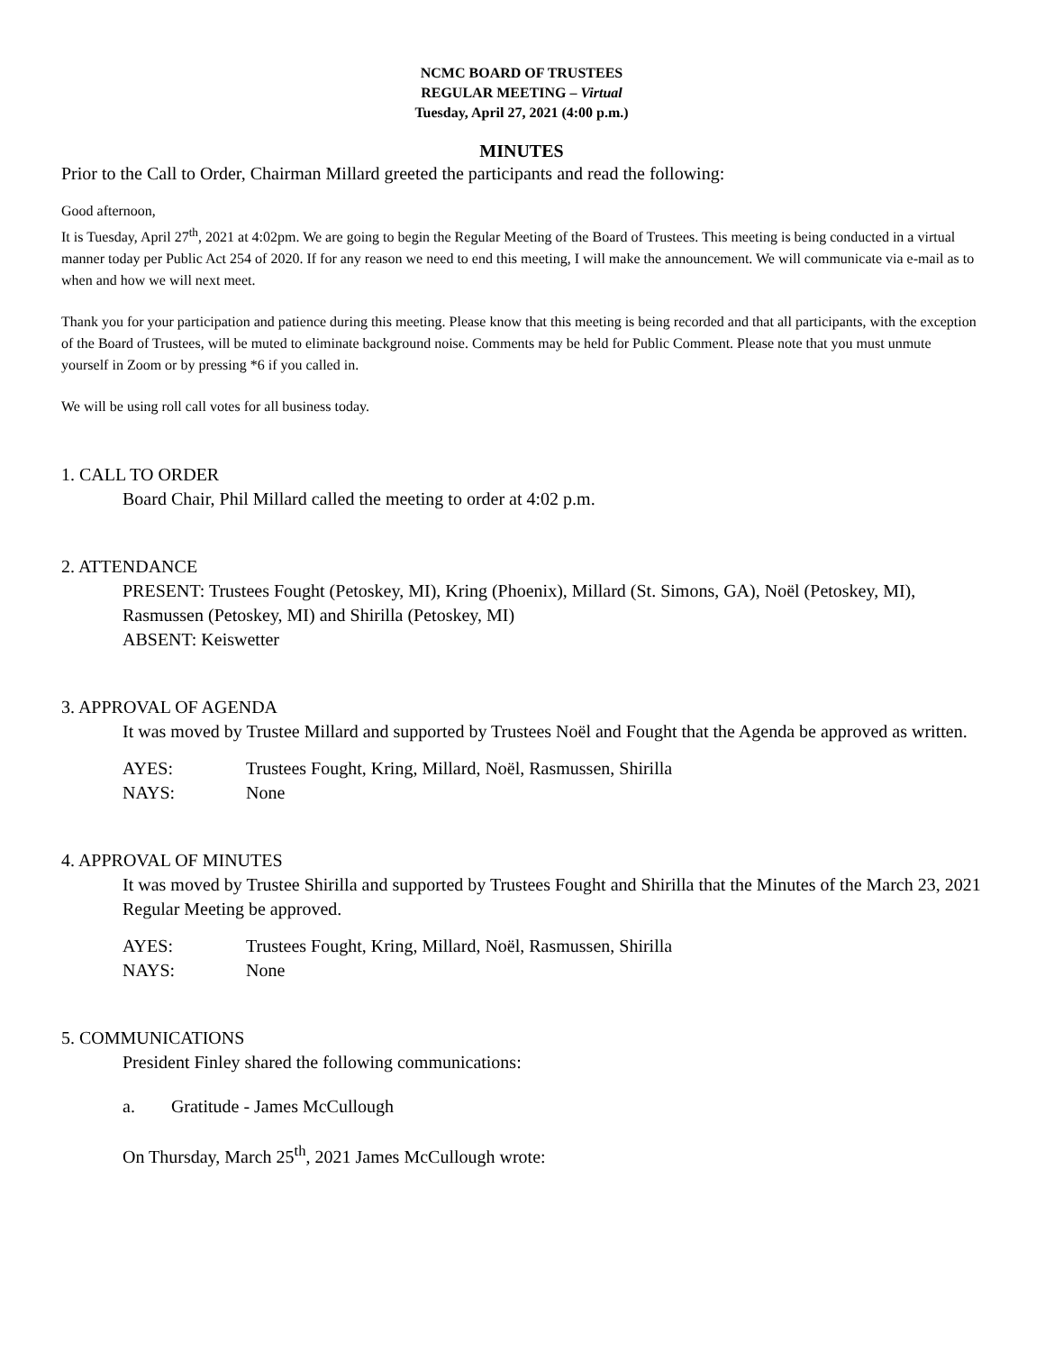NCMC BOARD OF TRUSTEES
REGULAR MEETING – Virtual
Tuesday, April 27, 2021 (4:00 p.m.)
MINUTES
Prior to the Call to Order, Chairman Millard greeted the participants and read the following:
Good afternoon,
It is Tuesday, April 27<sup>th</sup>, 2021 at 4:02pm. We are going to begin the Regular Meeting of the Board of Trustees. This meeting is being conducted in a virtual manner today per Public Act 254 of 2020. If for any reason we need to end this meeting, I will make the announcement. We will communicate via e-mail as to when and how we will next meet.
Thank you for your participation and patience during this meeting. Please know that this meeting is being recorded and that all participants, with the exception of the Board of Trustees, will be muted to eliminate background noise. Comments may be held for Public Comment. Please note that you must unmute yourself in Zoom or by pressing *6 if you called in.
We will be using roll call votes for all business today.
1. CALL TO ORDER
Board Chair, Phil Millard called the meeting to order at 4:02 p.m.
2. ATTENDANCE
PRESENT: Trustees Fought (Petoskey, MI), Kring (Phoenix), Millard (St. Simons, GA), Noël (Petoskey, MI), Rasmussen (Petoskey, MI) and Shirilla (Petoskey, MI)
ABSENT: Keiswetter
3. APPROVAL OF AGENDA
It was moved by Trustee Millard and supported by Trustees Noël and Fought that the Agenda be approved as written.
AYES: Trustees Fought, Kring, Millard, Noël, Rasmussen, Shirilla
NAYS: None
4. APPROVAL OF MINUTES
It was moved by Trustee Shirilla and supported by Trustees Fought and Shirilla that the Minutes of the March 23, 2021 Regular Meeting be approved.
AYES: Trustees Fought, Kring, Millard, Noël, Rasmussen, Shirilla
NAYS: None
5. COMMUNICATIONS
President Finley shared the following communications:
a. Gratitude - James McCullough
On Thursday, March 25<sup>th</sup>, 2021 James McCullough wrote: